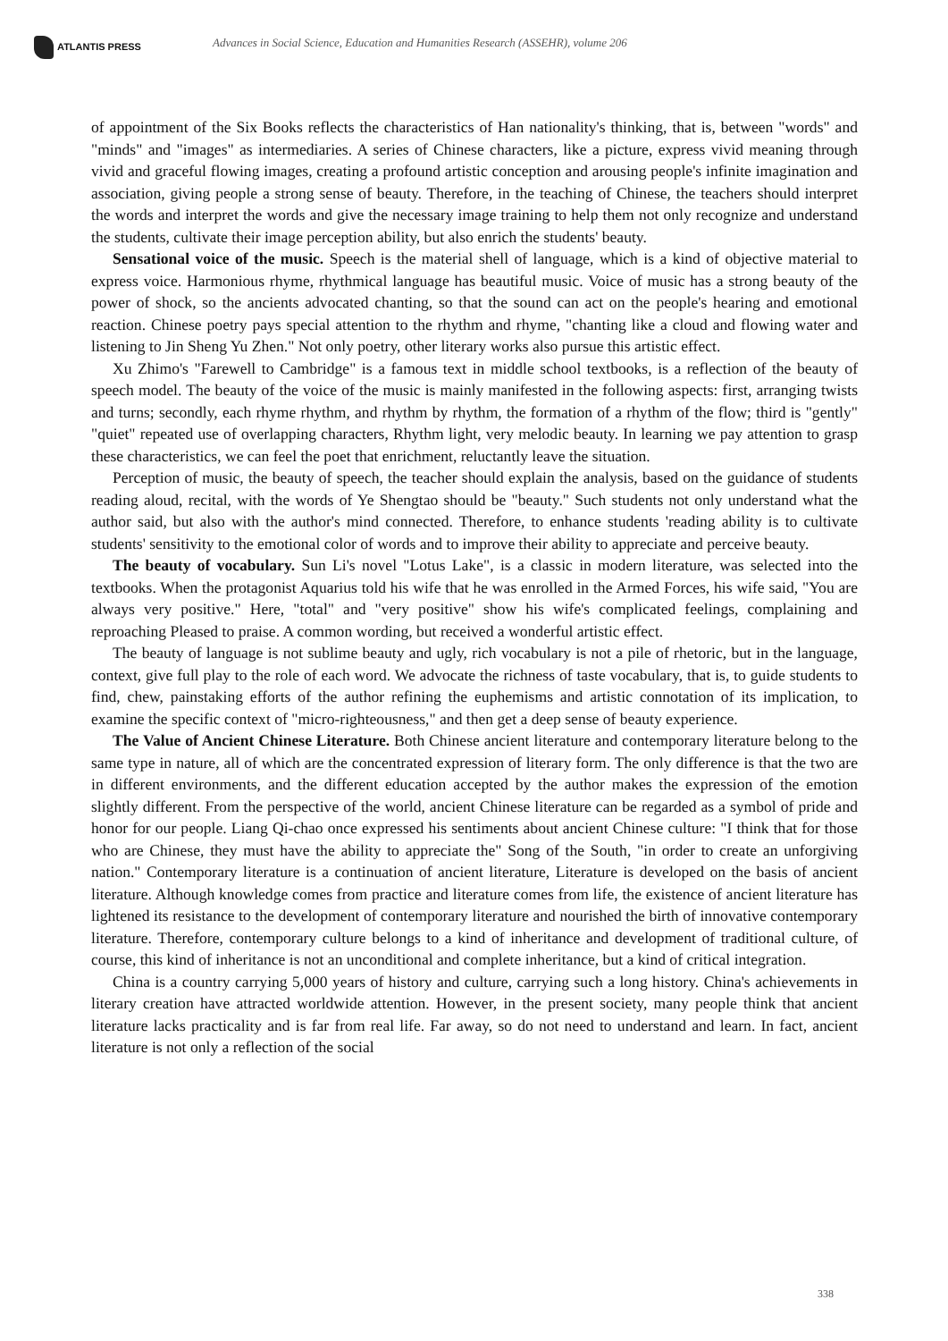ATLANTIS PRESS
Advances in Social Science, Education and Humanities Research (ASSEHR), volume 206
of appointment of the Six Books reflects the characteristics of Han nationality's thinking, that is, between "words" and "minds" and "images" as intermediaries. A series of Chinese characters, like a picture, express vivid meaning through vivid and graceful flowing images, creating a profound artistic conception and arousing people's infinite imagination and association, giving people a strong sense of beauty. Therefore, in the teaching of Chinese, the teachers should interpret the words and interpret the words and give the necessary image training to help them not only recognize and understand the students, cultivate their image perception ability, but also enrich the students' beauty.
Sensational voice of the music. Speech is the material shell of language, which is a kind of objective material to express voice. Harmonious rhyme, rhythmical language has beautiful music. Voice of music has a strong beauty of the power of shock, so the ancients advocated chanting, so that the sound can act on the people's hearing and emotional reaction. Chinese poetry pays special attention to the rhythm and rhyme, "chanting like a cloud and flowing water and listening to Jin Sheng Yu Zhen." Not only poetry, other literary works also pursue this artistic effect.
Xu Zhimo's "Farewell to Cambridge" is a famous text in middle school textbooks, is a reflection of the beauty of speech model. The beauty of the voice of the music is mainly manifested in the following aspects: first, arranging twists and turns; secondly, each rhyme rhythm, and rhythm by rhythm, the formation of a rhythm of the flow; third is "gently" "quiet" repeated use of overlapping characters, Rhythm light, very melodic beauty. In learning we pay attention to grasp these characteristics, we can feel the poet that enrichment, reluctantly leave the situation.
Perception of music, the beauty of speech, the teacher should explain the analysis, based on the guidance of students reading aloud, recital, with the words of Ye Shengtao should be "beauty." Such students not only understand what the author said, but also with the author's mind connected. Therefore, to enhance students 'reading ability is to cultivate students' sensitivity to the emotional color of words and to improve their ability to appreciate and perceive beauty.
The beauty of vocabulary. Sun Li's novel "Lotus Lake", is a classic in modern literature, was selected into the textbooks. When the protagonist Aquarius told his wife that he was enrolled in the Armed Forces, his wife said, "You are always very positive." Here, "total" and "very positive" show his wife's complicated feelings, complaining and reproaching Pleased to praise. A common wording, but received a wonderful artistic effect.
The beauty of language is not sublime beauty and ugly, rich vocabulary is not a pile of rhetoric, but in the language, context, give full play to the role of each word. We advocate the richness of taste vocabulary, that is, to guide students to find, chew, painstaking efforts of the author refining the euphemisms and artistic connotation of its implication, to examine the specific context of "micro-righteousness," and then get a deep sense of beauty experience.
The Value of Ancient Chinese Literature. Both Chinese ancient literature and contemporary literature belong to the same type in nature, all of which are the concentrated expression of literary form. The only difference is that the two are in different environments, and the different education accepted by the author makes the expression of the emotion slightly different. From the perspective of the world, ancient Chinese literature can be regarded as a symbol of pride and honor for our people. Liang Qi-chao once expressed his sentiments about ancient Chinese culture: "I think that for those who are Chinese, they must have the ability to appreciate the" Song of the South, "in order to create an unforgiving nation." Contemporary literature is a continuation of ancient literature, Literature is developed on the basis of ancient literature. Although knowledge comes from practice and literature comes from life, the existence of ancient literature has lightened its resistance to the development of contemporary literature and nourished the birth of innovative contemporary literature. Therefore, contemporary culture belongs to a kind of inheritance and development of traditional culture, of course, this kind of inheritance is not an unconditional and complete inheritance, but a kind of critical integration.
China is a country carrying 5,000 years of history and culture, carrying such a long history. China's achievements in literary creation have attracted worldwide attention. However, in the present society, many people think that ancient literature lacks practicality and is far from real life. Far away, so do not need to understand and learn. In fact, ancient literature is not only a reflection of the social
338